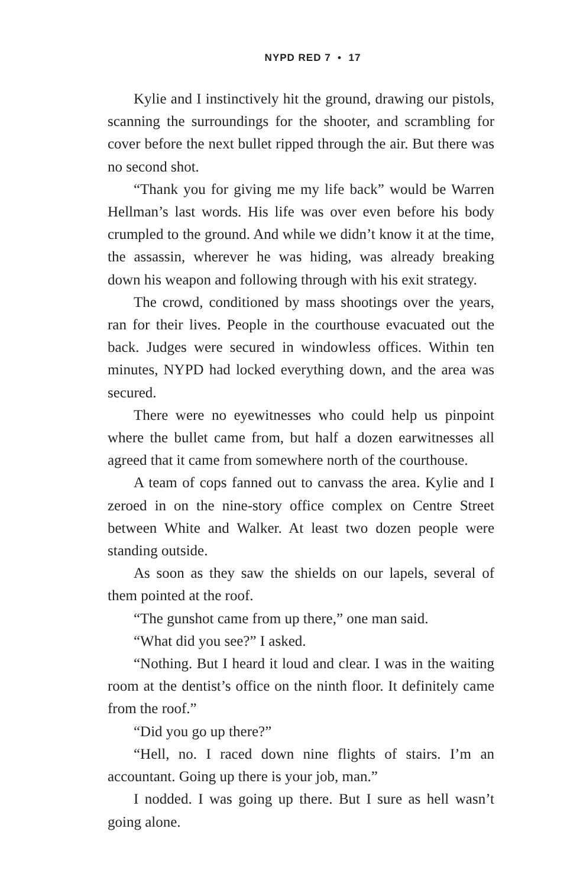NYPD RED 7 • 17
Kylie and I instinctively hit the ground, drawing our pistols, scanning the surroundings for the shooter, and scrambling for cover before the next bullet ripped through the air. But there was no second shot.
“Thank you for giving me my life back” would be Warren Hellman’s last words. His life was over even before his body crumpled to the ground. And while we didn’t know it at the time, the assassin, wherever he was hiding, was already breaking down his weapon and following through with his exit strategy.
The crowd, conditioned by mass shootings over the years, ran for their lives. People in the courthouse evacuated out the back. Judges were secured in windowless offices. Within ten minutes, NYPD had locked everything down, and the area was secured.
There were no eyewitnesses who could help us pinpoint where the bullet came from, but half a dozen earwitnesses all agreed that it came from somewhere north of the courthouse.
A team of cops fanned out to canvass the area. Kylie and I zeroed in on the nine-story office complex on Centre Street between White and Walker. At least two dozen people were standing outside.
As soon as they saw the shields on our lapels, several of them pointed at the roof.
“The gunshot came from up there,” one man said.
“What did you see?” I asked.
“Nothing. But I heard it loud and clear. I was in the waiting room at the dentist’s office on the ninth floor. It definitely came from the roof.”
“Did you go up there?”
“Hell, no. I raced down nine flights of stairs. I’m an accountant. Going up there is your job, man.”
I nodded. I was going up there. But I sure as hell wasn’t going alone.